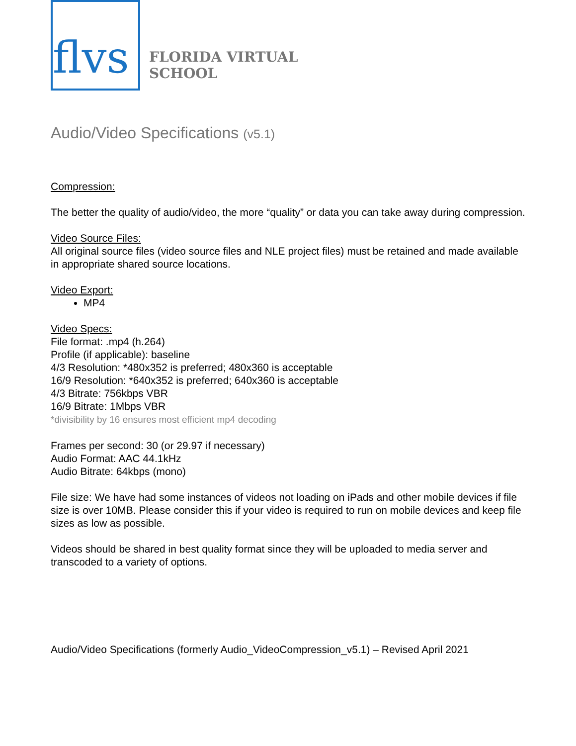flvs
FLORIDA VIRTUAL
SCHOOL
Audio/Video Specifications (v5.1)
Compression:
The better the quality of audio/video, the more “quality” or data you can take away during compression.
Video Source Files:
All original source files (video source files and NLE project files) must be retained and made available in appropriate shared source locations.
Video Export:
MP4
Video Specs:
File format: .mp4 (h.264)
Profile (if applicable): baseline
4/3 Resolution: *480x352 is preferred; 480x360 is acceptable
16/9 Resolution: *640x352 is preferred; 640x360 is acceptable
4/3 Bitrate: 756kbps VBR
16/9 Bitrate: 1Mbps VBR
*divisibility by 16 ensures most efficient mp4 decoding
Frames per second: 30 (or 29.97 if necessary)
Audio Format: AAC 44.1kHz
Audio Bitrate: 64kbps (mono)
File size: We have had some instances of videos not loading on iPads and other mobile devices if file size is over 10MB. Please consider this if your video is required to run on mobile devices and keep file sizes as low as possible.
Videos should be shared in best quality format since they will be uploaded to media server and transcoded to a variety of options.
Audio/Video Specifications (formerly Audio_VideoCompression_v5.1) – Revised April 2021